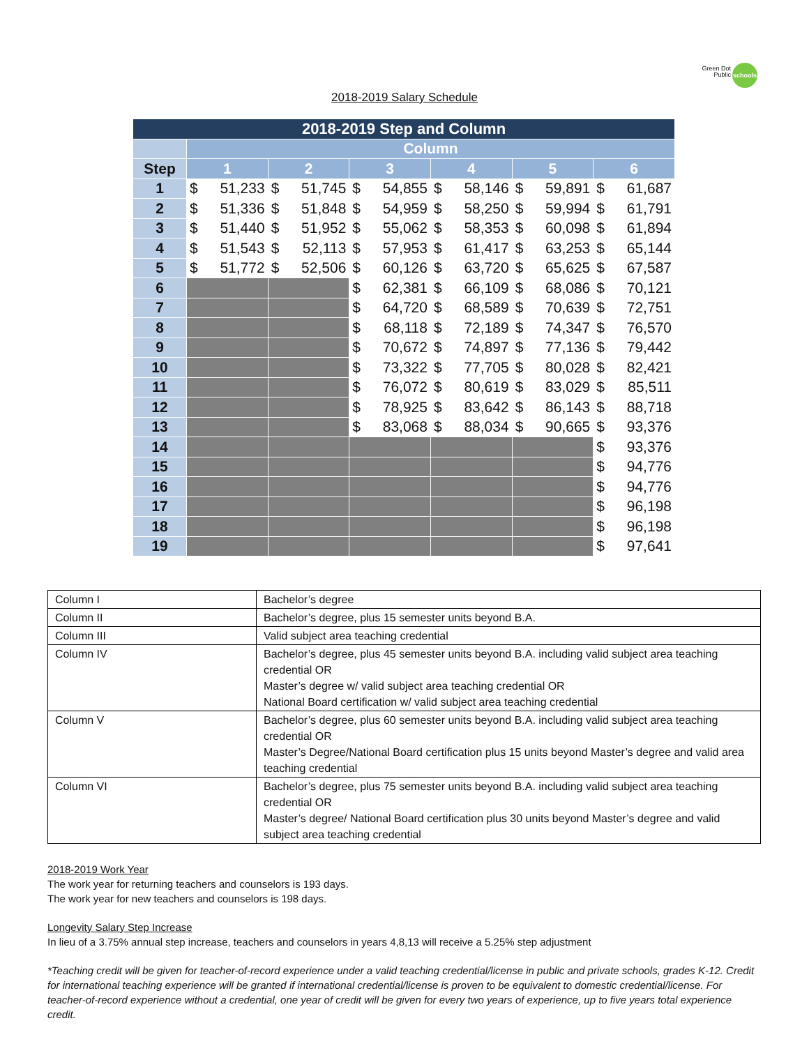Green Dot Public
schools
2018-2019 Salary Schedule
| 2018-2019 Step and Column | | | | | | | | | | | | |
| | Column | | | | | | | | | | | |
| Step | 1 | | 2 | | 3 | | 4 | | 5 | | 6 | |
| 1 | $ | 51,233 | $ | 51,745 | $ | 54,855 | $ | 58,146 | $ | 59,891 | $ | 61,687 |
| 2 | $ | 51,336 | $ | 51,848 | $ | 54,959 | $ | 58,250 | $ | 59,994 | $ | 61,791 |
| 3 | $ | 51,440 | $ | 51,952 | $ | 55,062 | $ | 58,353 | $ | 60,098 | $ | 61,894 |
| 4 | $ | 51,543 | $ | 52,113 | $ | 57,953 | $ | 61,417 | $ | 63,253 | $ | 65,144 |
| 5 | $ | 51,772 | $ | 52,506 | $ | 60,126 | $ | 63,720 | $ | 65,625 | $ | 67,587 |
| 6 | | | | | $ | 62,381 | $ | 66,109 | $ | 68,086 | $ | 70,121 |
| 7 | | | | | $ | 64,720 | $ | 68,589 | $ | 70,639 | $ | 72,751 |
| 8 | | | | | $ | 68,118 | $ | 72,189 | $ | 74,347 | $ | 76,570 |
| 9 | | | | | $ | 70,672 | $ | 74,897 | $ | 77,136 | $ | 79,442 |
| 10 | | | | | $ | 73,322 | $ | 77,705 | $ | 80,028 | $ | 82,421 |
| 11 | | | | | $ | 76,072 | $ | 80,619 | $ | 83,029 | $ | 85,511 |
| 12 | | | | | $ | 78,925 | $ | 83,642 | $ | 86,143 | $ | 88,718 |
| 13 | | | | | $ | 83,068 | $ | 88,034 | $ | 90,665 | $ | 93,376 |
| 14 | | | | | | | | | | | $ | 93,376 |
| 15 | | | | | | | | | | | $ | 94,776 |
| 16 | | | | | | | | | | | $ | 94,776 |
| 17 | | | | | | | | | | | $ | 96,198 |
| 18 | | | | | | | | | | | $ | 96,198 |
| 19 | | | | | | | | | | | $ | 97,641 |
| Column I | Bachelor’s degree |
| Column II | Bachelor’s degree, plus 15 semester units beyond B.A. |
| Column III | Valid subject area teaching credential |
| Column IV | Bachelor’s degree, plus 45 semester units beyond B.A. including valid subject area teaching credential OR Master’s degree w/ valid subject area teaching credential OR National Board certification w/ valid subject area teaching credential |
| Column V | Bachelor’s degree, plus 60 semester units beyond B.A. including valid subject area teaching credential OR Master’s Degree/National Board certification plus 15 units beyond Master’s degree and valid area teaching credential |
| Column VI | Bachelor’s degree, plus 75 semester units beyond B.A. including valid subject area teaching credential OR Master’s degree/ National Board certification plus 30 units beyond Master’s degree and valid subject area teaching credential |
2018-2019 Work Year
The work year for returning teachers and counselors is 193 days.
The work year for new teachers and counselors is 198 days.
Longevity Salary Step Increase
In lieu of a 3.75% annual step increase, teachers and counselors in years 4,8,13 will receive a 5.25% step adjustment
*Teaching credit will be given for teacher-of-record experience under a valid teaching credential/license in public and private schools, grades K-12. Credit for international teaching experience will be granted if international credential/license is proven to be equivalent to domestic credential/license. For teacher-of-record experience without a credential, one year of credit will be given for every two years of experience, up to five years total experience credit.